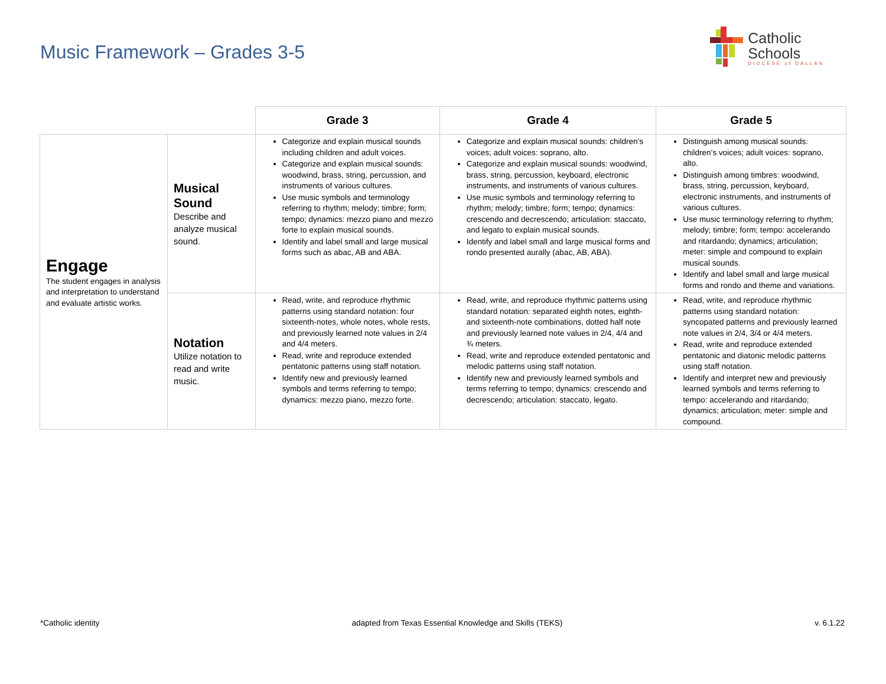Music Framework – Grades 3-5
Catholic
Schools
DIOCESE of DALLAS
| | | Grade 3 | Grade 4 | Grade 5 |
| Engage The student engages in analysis and interpretation to understand and evaluate artistic works. | Musical Sound Describe and analyze musical sound. | Categorize and explain musical sounds including children and adult voices. Categorize and explain musical sounds: woodwind, brass, string, percussion, and instruments of various cultures. Use music symbols and terminology referring to rhythm; melody; timbre; form; tempo; dynamics: mezzo piano and mezzo forte to explain musical sounds. Identify and label small and large musical forms such as abac, AB and ABA. | Categorize and explain musical sounds: children’s voices; adult voices: soprano, alto. Categorize and explain musical sounds: woodwind, brass, string, percussion, keyboard, electronic instruments, and instruments of various cultures. Use music symbols and terminology referring to rhythm; melody; timbre; form; tempo; dynamics: crescendo and decrescendo; articulation: staccato, and legato to explain musical sounds. Identify and label small and large musical forms and rondo presented aurally (abac, AB, ABA). | Distinguish among musical sounds: children’s voices; adult voices: soprano, alto. Distinguish among timbres: woodwind, brass, string, percussion, keyboard, electronic instruments, and instruments of various cultures. Use music terminology referring to rhythm; melody; timbre; form; tempo: accelerando and ritardando; dynamics; articulation; meter: simple and compound to explain musical sounds. Identify and label small and large musical forms and rondo and theme and variations. |
| | Notation Utilize notation to read and write music. | Read, write, and reproduce rhythmic patterns using standard notation: four sixteenth-notes, whole notes, whole rests, and previously learned note values in 2/4 and 4/4 meters. Read, write and reproduce extended pentatonic patterns using staff notation. Identify new and previously learned symbols and terms referring to tempo; dynamics: mezzo piano, mezzo forte. | Read, write, and reproduce rhythmic patterns using standard notation: separated eighth notes, eighth- and sixteenth-note combinations, dotted half note and previously learned note values in 2/4, 4/4 and ¾ meters. Read, write and reproduce extended pentatonic and melodic patterns using staff notation. Identify new and previously learned symbols and terms referring to tempo; dynamics: crescendo and decrescendo; articulation: staccato, legato. | Read, write, and reproduce rhythmic patterns using standard notation: syncopated patterns and previously learned note values in 2/4, 3/4 or 4/4 meters. Read, write and reproduce extended pentatonic and diatonic melodic patterns using staff notation. Identify and interpret new and previously learned symbols and terms referring to tempo: accelerando and ritardando; dynamics; articulation; meter: simple and compound. |
*Catholic identity adapted from Texas Essential Knowledge and Skills (TEKS) v. 6.1.22